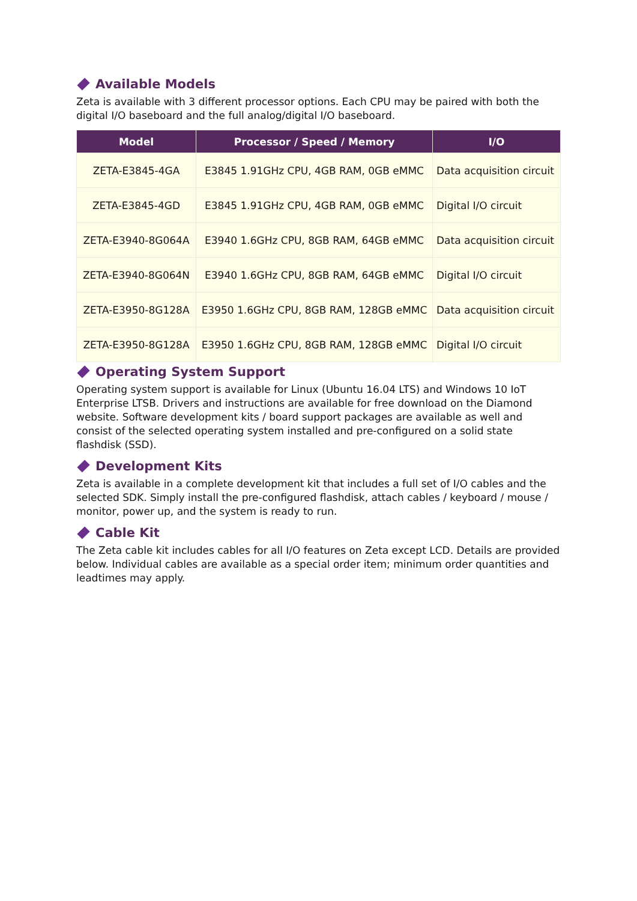Available Models
Zeta is available with 3 different processor options. Each CPU may be paired with both the digital I/O baseboard and the full analog/digital I/O baseboard.
| Model | Processor / Speed / Memory | I/O |
| --- | --- | --- |
| ZETA-E3845-4GA | E3845 1.91GHz CPU, 4GB RAM, 0GB eMMC | Data acquisition circuit |
| ZETA-E3845-4GD | E3845 1.91GHz CPU, 4GB RAM, 0GB eMMC | Digital I/O circuit |
| ZETA-E3940-8G064A | E3940 1.6GHz CPU, 8GB RAM, 64GB eMMC | Data acquisition circuit |
| ZETA-E3940-8G064N | E3940 1.6GHz CPU, 8GB RAM, 64GB eMMC | Digital I/O circuit |
| ZETA-E3950-8G128A | E3950 1.6GHz CPU, 8GB RAM, 128GB eMMC | Data acquisition circuit |
| ZETA-E3950-8G128A | E3950 1.6GHz CPU, 8GB RAM, 128GB eMMC | Digital I/O circuit |
Operating System Support
Operating system support is available for Linux (Ubuntu 16.04 LTS) and Windows 10 IoT Enterprise LTSB. Drivers and instructions are available for free download on the Diamond website. Software development kits / board support packages are available as well and consist of the selected operating system installed and pre-configured on a solid state flashdisk (SSD).
Development Kits
Zeta is available in a complete development kit that includes a full set of I/O cables and the selected SDK. Simply install the pre-configured flashdisk, attach cables / keyboard / mouse / monitor, power up, and the system is ready to run.
Cable Kit
The Zeta cable kit includes cables for all I/O features on Zeta except LCD. Details are provided below. Individual cables are available as a special order item; minimum order quantities and leadtimes may apply.